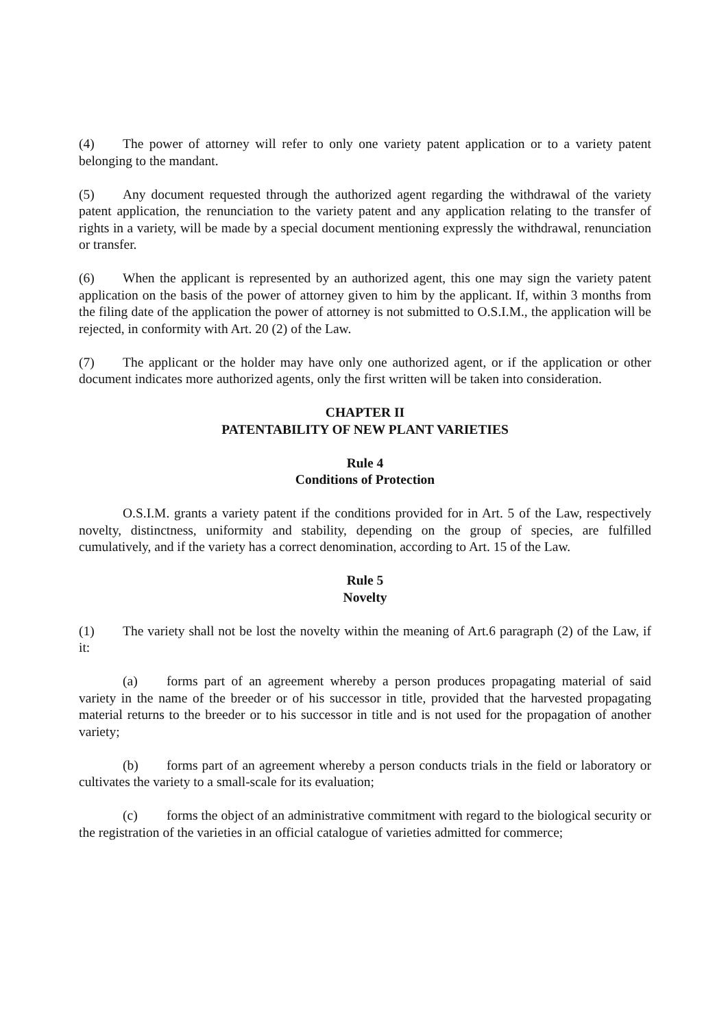(4) The power of attorney will refer to only one variety patent application or to a variety patent belonging to the mandant.
(5) Any document requested through the authorized agent regarding the withdrawal of the variety patent application, the renunciation to the variety patent and any application relating to the transfer of rights in a variety, will be made by a special document mentioning expressly the withdrawal, renunciation or transfer.
(6) When the applicant is represented by an authorized agent, this one may sign the variety patent application on the basis of the power of attorney given to him by the applicant. If, within 3 months from the filing date of the application the power of attorney is not submitted to O.S.I.M., the application will be rejected, in conformity with Art. 20 (2) of the Law.
(7) The applicant or the holder may have only one authorized agent, or if the application or other document indicates more authorized agents, only the first written will be taken into consideration.
CHAPTER II
PATENTABILITY OF NEW PLANT VARIETIES
Rule 4
Conditions of Protection
O.S.I.M. grants a variety patent if the conditions provided for in Art. 5 of the Law, respectively novelty, distinctness, uniformity and stability, depending on the group of species, are fulfilled cumulatively, and if the variety has a correct denomination, according to Art. 15 of the Law.
Rule 5
Novelty
(1) The variety shall not be lost the novelty within the meaning of Art.6 paragraph (2) of the Law, if it:
(a) forms part of an agreement whereby a person produces propagating material of said variety in the name of the breeder or of his successor in title, provided that the harvested propagating material returns to the breeder or to his successor in title and is not used for the propagation of another variety;
(b) forms part of an agreement whereby a person conducts trials in the field or laboratory or cultivates the variety to a small-scale for its evaluation;
(c) forms the object of an administrative commitment with regard to the biological security or the registration of the varieties in an official catalogue of varieties admitted for commerce;